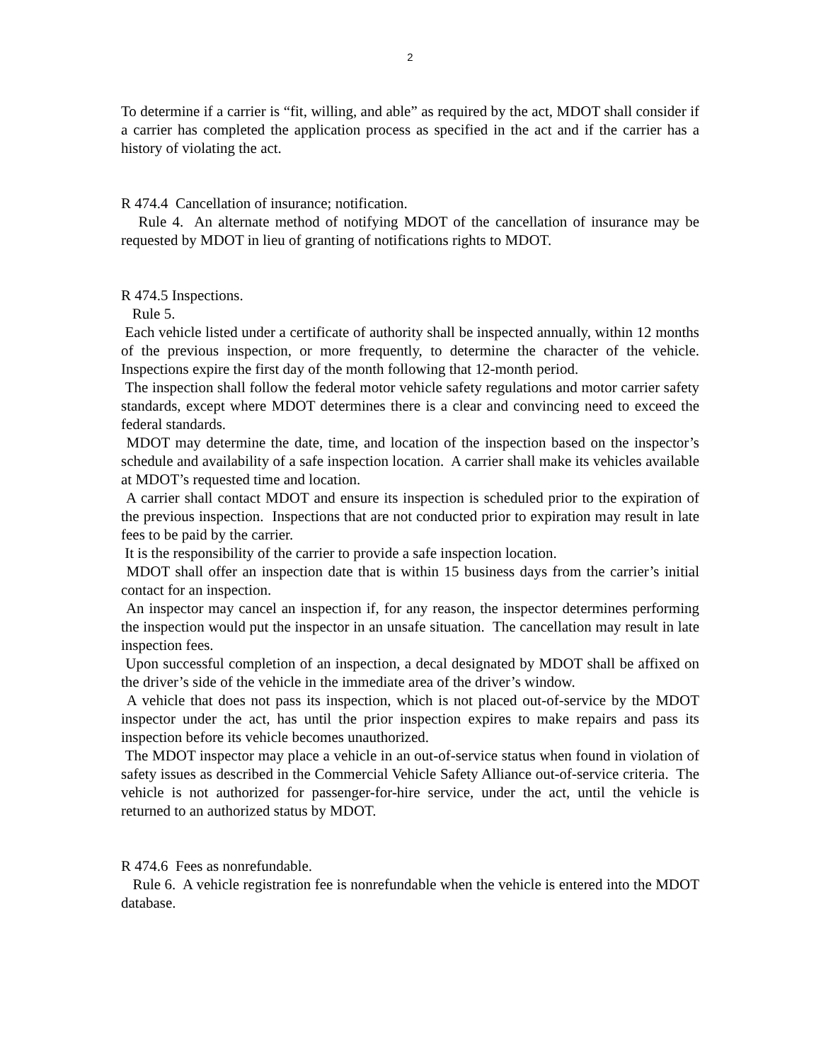2
To determine if a carrier is “fit, willing, and able” as required by the act, MDOT shall consider if a carrier has completed the application process as specified in the act and if the carrier has a history of violating the act.
R 474.4 Cancellation of insurance; notification.
Rule 4. An alternate method of notifying MDOT of the cancellation of insurance may be requested by MDOT in lieu of granting of notifications rights to MDOT.
R 474.5 Inspections.
Rule 5.
Each vehicle listed under a certificate of authority shall be inspected annually, within 12 months of the previous inspection, or more frequently, to determine the character of the vehicle. Inspections expire the first day of the month following that 12-month period.
The inspection shall follow the federal motor vehicle safety regulations and motor carrier safety standards, except where MDOT determines there is a clear and convincing need to exceed the federal standards.
MDOT may determine the date, time, and location of the inspection based on the inspector’s schedule and availability of a safe inspection location. A carrier shall make its vehicles available at MDOT’s requested time and location.
A carrier shall contact MDOT and ensure its inspection is scheduled prior to the expiration of the previous inspection. Inspections that are not conducted prior to expiration may result in late fees to be paid by the carrier.
It is the responsibility of the carrier to provide a safe inspection location.
MDOT shall offer an inspection date that is within 15 business days from the carrier’s initial contact for an inspection.
An inspector may cancel an inspection if, for any reason, the inspector determines performing the inspection would put the inspector in an unsafe situation. The cancellation may result in late inspection fees.
Upon successful completion of an inspection, a decal designated by MDOT shall be affixed on the driver’s side of the vehicle in the immediate area of the driver’s window.
A vehicle that does not pass its inspection, which is not placed out-of-service by the MDOT inspector under the act, has until the prior inspection expires to make repairs and pass its inspection before its vehicle becomes unauthorized.
The MDOT inspector may place a vehicle in an out-of-service status when found in violation of safety issues as described in the Commercial Vehicle Safety Alliance out-of-service criteria. The vehicle is not authorized for passenger-for-hire service, under the act, until the vehicle is returned to an authorized status by MDOT.
R 474.6 Fees as nonrefundable.
Rule 6. A vehicle registration fee is nonrefundable when the vehicle is entered into the MDOT database.